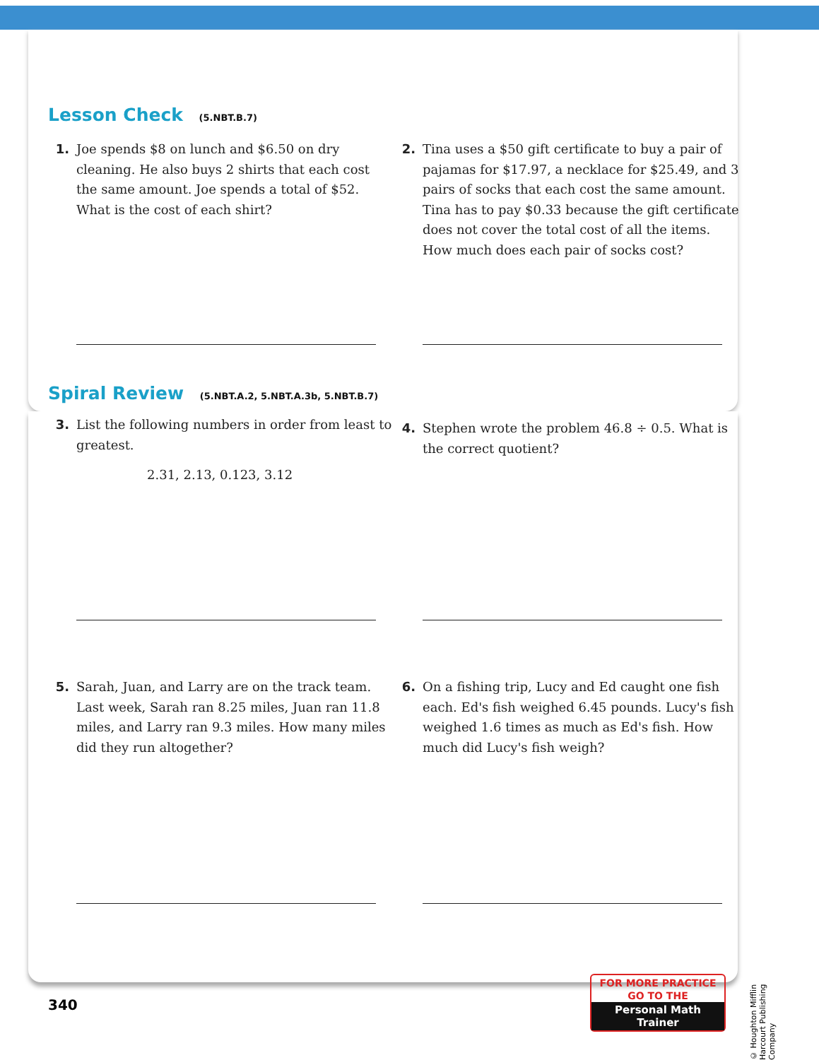Lesson Check (5.NBT.B.7)
1. Joe spends $8 on lunch and $6.50 on dry cleaning. He also buys 2 shirts that each cost the same amount. Joe spends a total of $52. What is the cost of each shirt?
2. Tina uses a $50 gift certificate to buy a pair of pajamas for $17.97, a necklace for $25.49, and 3 pairs of socks that each cost the same amount. Tina has to pay $0.33 because the gift certificate does not cover the total cost of all the items. How much does each pair of socks cost?
Spiral Review (5.NBT.A.2, 5.NBT.A.3b, 5.NBT.B.7)
3. List the following numbers in order from least to greatest.
2.31, 2.13, 0.123, 3.12
4. Stephen wrote the problem 46.8 ÷ 0.5. What is the correct quotient?
5. Sarah, Juan, and Larry are on the track team. Last week, Sarah ran 8.25 miles, Juan ran 11.8 miles, and Larry ran 9.3 miles. How many miles did they run altogether?
6. On a fishing trip, Lucy and Ed caught one fish each. Ed's fish weighed 6.45 pounds. Lucy's fish weighed 1.6 times as much as Ed's fish. How much did Lucy's fish weigh?
340
FOR MORE PRACTICE
GO TO THE
Personal Math Trainer
© Houghton Mifflin Harcourt Publishing Company